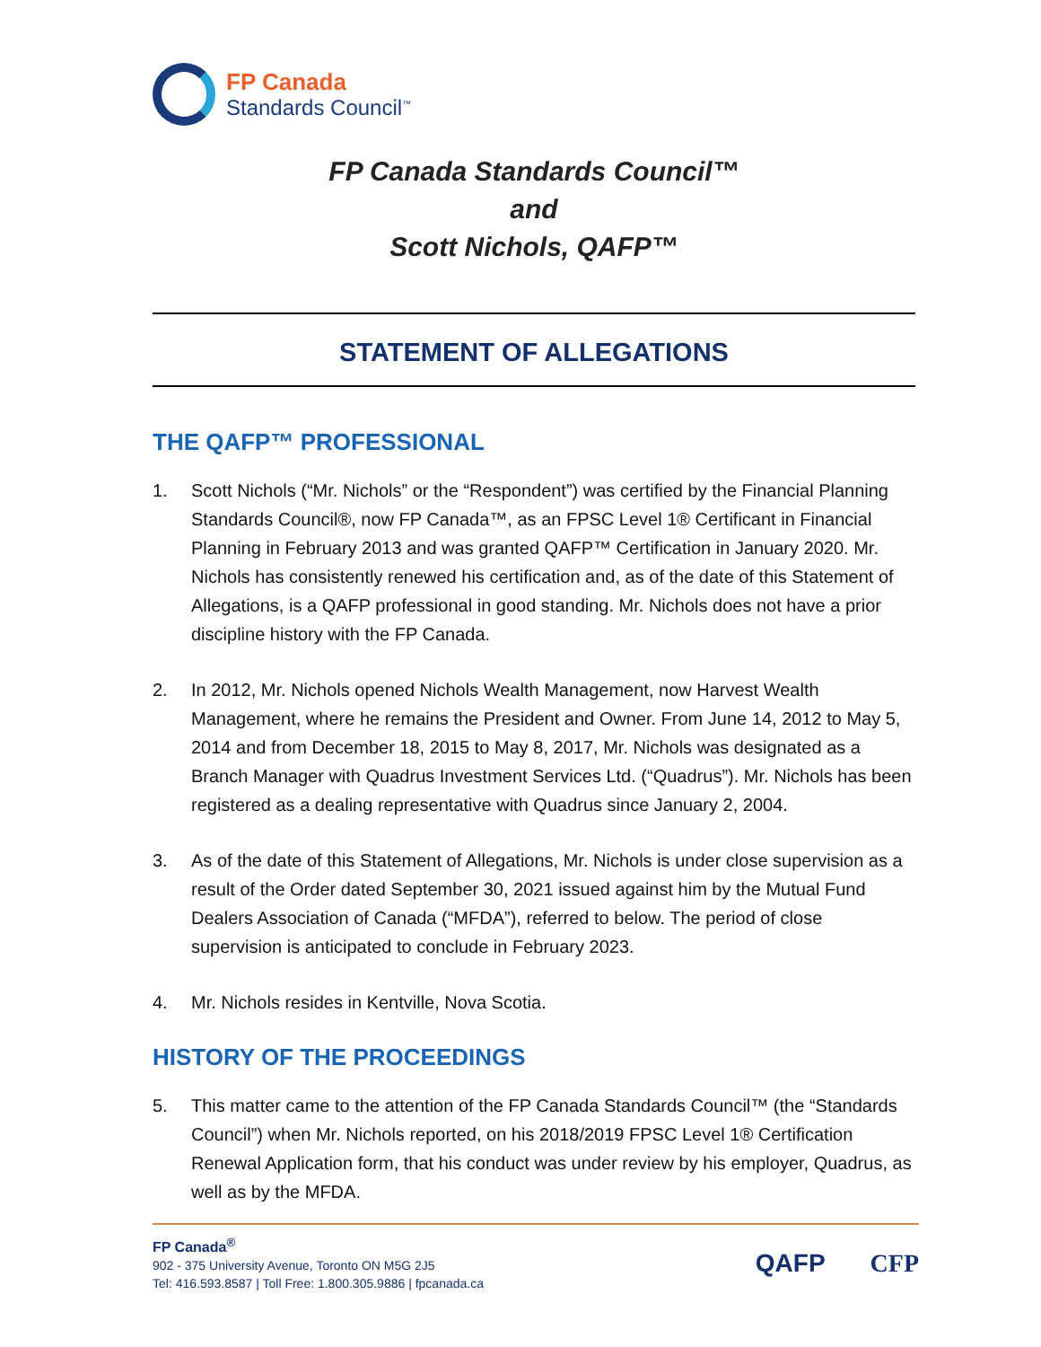FP Canada
Standards Council<sup>™</sup>
FP Canada Standards Council™
and
Scott Nichols, QAFP™
STATEMENT OF ALLEGATIONS
THE QAFP™ PROFESSIONAL
1. Scott Nichols (“Mr. Nichols” or the “Respondent”) was certified by the Financial Planning Standards Council®, now FP Canada™, as an FPSC Level 1® Certificant in Financial Planning in February 2013 and was granted QAFP™ Certification in January 2020. Mr. Nichols has consistently renewed his certification and, as of the date of this Statement of Allegations, is a QAFP professional in good standing. Mr. Nichols does not have a prior discipline history with the FP Canada.
2. In 2012, Mr. Nichols opened Nichols Wealth Management, now Harvest Wealth Management, where he remains the President and Owner. From June 14, 2012 to May 5, 2014 and from December 18, 2015 to May 8, 2017, Mr. Nichols was designated as a Branch Manager with Quadrus Investment Services Ltd. (“Quadrus”). Mr. Nichols has been registered as a dealing representative with Quadrus since January 2, 2004.
3. As of the date of this Statement of Allegations, Mr. Nichols is under close supervision as a result of the Order dated September 30, 2021 issued against him by the Mutual Fund Dealers Association of Canada (“MFDA”), referred to below. The period of close supervision is anticipated to conclude in February 2023.
4. Mr. Nichols resides in Kentville, Nova Scotia.
HISTORY OF THE PROCEEDINGS
5. This matter came to the attention of the FP Canada Standards Council™ (the “Standards Council”) when Mr. Nichols reported, on his 2018/2019 FPSC Level 1® Certification Renewal Application form, that his conduct was under review by his employer, Quadrus, as well as by the MFDA.
FP Canada<sup>®</sup>
902 - 375 University Avenue, Toronto ON M5G 2J5
Tel: 416.593.8587 | Toll Free: 1.800.305.9886 | fpcanada.ca
QAFP CFP